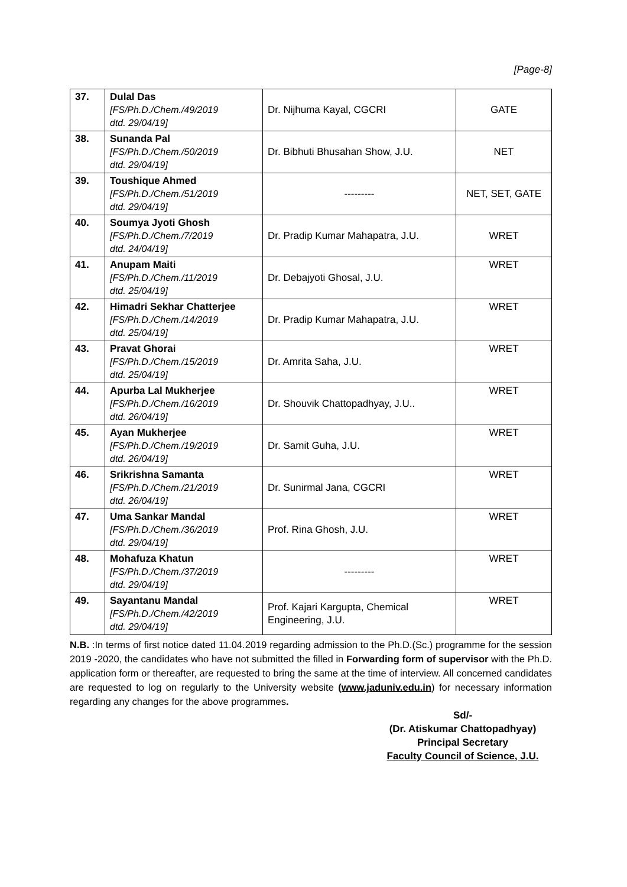[Page-8]
| 37. | Dulal Das [FS/Ph.D./Chem./49/2019 dtd. 29/04/19] | Dr. Nijhuma Kayal, CGCRI | GATE |
| 38. | Sunanda Pal [FS/Ph.D./Chem./50/2019 dtd. 29/04/19] | Dr. Bibhuti Bhusahan Show, J.U. | NET |
| 39. | Toushique Ahmed [FS/Ph.D./Chem./51/2019 dtd. 29/04/19] | --------- | NET, SET, GATE |
| 40. | Soumya Jyoti Ghosh [FS/Ph.D./Chem./7/2019 dtd. 24/04/19] | Dr. Pradip Kumar Mahapatra, J.U. | WRET |
| 41. | Anupam Maiti [FS/Ph.D./Chem./11/2019 dtd. 25/04/19] | Dr. Debajyoti Ghosal, J.U. | WRET |
| 42. | Himadri Sekhar Chatterjee [FS/Ph.D./Chem./14/2019 dtd. 25/04/19] | Dr. Pradip Kumar Mahapatra, J.U. | WRET |
| 43. | Pravat Ghorai [FS/Ph.D./Chem./15/2019 dtd. 25/04/19] | Dr. Amrita Saha, J.U. | WRET |
| 44. | Apurba Lal Mukherjee [FS/Ph.D./Chem./16/2019 dtd. 26/04/19] | Dr. Shouvik Chattopadhyay, J.U.. | WRET |
| 45. | Ayan Mukherjee [FS/Ph.D./Chem./19/2019 dtd. 26/04/19] | Dr. Samit Guha, J.U. | WRET |
| 46. | Srikrishna Samanta [FS/Ph.D./Chem./21/2019 dtd. 26/04/19] | Dr. Sunirmal Jana, CGCRI | WRET |
| 47. | Uma Sankar Mandal [FS/Ph.D./Chem./36/2019 dtd. 29/04/19] | Prof. Rina Ghosh, J.U. | WRET |
| 48. | Mohafuza Khatun [FS/Ph.D./Chem./37/2019 dtd. 29/04/19] | --------- | WRET |
| 49. | Sayantanu Mandal [FS/Ph.D./Chem./42/2019 dtd. 29/04/19] | Prof. Kajari Kargupta, Chemical Engineering, J.U. | WRET |
N.B. :In terms of first notice dated 11.04.2019 regarding admission to the Ph.D.(Sc.) programme for the session 2019 -2020, the candidates who have not submitted the filled in Forwarding form of supervisor with the Ph.D. application form or thereafter, are requested to bring the same at the time of interview. All concerned candidates are requested to log on regularly to the University website (www.jaduniv.edu.in) for necessary information regarding any changes for the above programmes.
Sd/-
(Dr. Atiskumar Chattopadhyay)
Principal Secretary
Faculty Council of Science, J.U.